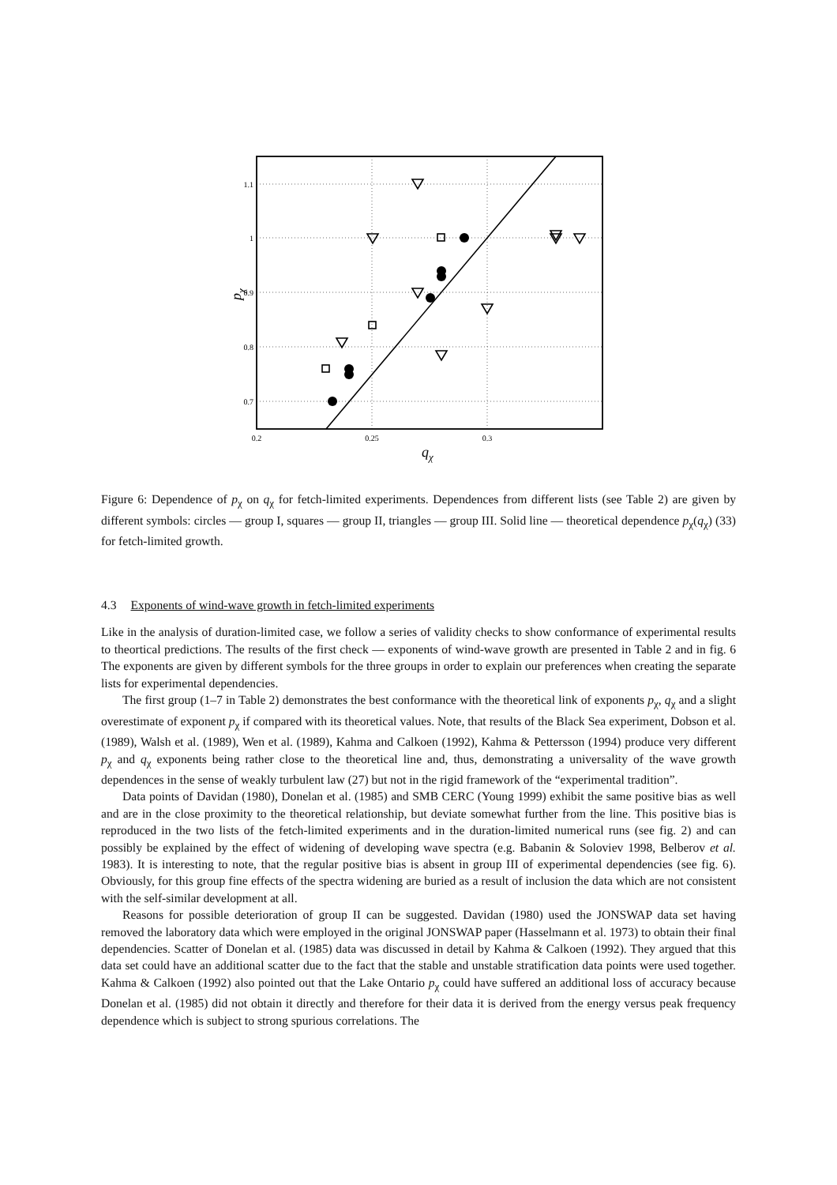1.1
1
0.9
0.8
0.7
0.2
0.25
0.3
qχ
pχ
Figure 6: Dependence of p<sub>χ</sub> on q<sub>χ</sub> for fetch-limited experiments. Dependences from different lists (see Table 2) are given by different symbols: circles — group I, squares — group II, triangles — group III. Solid line — theoretical dependence p<sub>χ</sub>(q<sub>χ</sub>) (33) for fetch-limited growth.
4.3 Exponents of wind-wave growth in fetch-limited experiments
Like in the analysis of duration-limited case, we follow a series of validity checks to show conformance of experimental results to theortical predictions. The results of the first check — exponents of wind-wave growth are presented in Table 2 and in fig. 6 The exponents are given by different symbols for the three groups in order to explain our preferences when creating the separate lists for experimental dependencies.
The first group (1–7 in Table 2) demonstrates the best conformance with the theoretical link of exponents p<sub>χ</sub>, q<sub>χ</sub> and a slight overestimate of exponent p<sub>χ</sub> if compared with its theoretical values. Note, that results of the Black Sea experiment, Dobson et al. (1989), Walsh et al. (1989), Wen et al. (1989), Kahma and Calkoen (1992), Kahma & Pettersson (1994) produce very different p<sub>χ</sub> and q<sub>χ</sub> exponents being rather close to the theoretical line and, thus, demonstrating a universality of the wave growth dependences in the sense of weakly turbulent law (27) but not in the rigid framework of the “experimental tradition”.
Data points of Davidan (1980), Donelan et al. (1985) and SMB CERC (Young 1999) exhibit the same positive bias as well and are in the close proximity to the theoretical relationship, but deviate somewhat further from the line. This positive bias is reproduced in the two lists of the fetch-limited experiments and in the duration-limited numerical runs (see fig. 2) and can possibly be explained by the effect of widening of developing wave spectra (e.g. Babanin & Soloviev 1998, Belberov et al. 1983). It is interesting to note, that the regular positive bias is absent in group III of experimental dependencies (see fig. 6). Obviously, for this group fine effects of the spectra widening are buried as a result of inclusion the data which are not consistent with the self-similar development at all.
Reasons for possible deterioration of group II can be suggested. Davidan (1980) used the JONSWAP data set having removed the laboratory data which were employed in the original JONSWAP paper (Hasselmann et al. 1973) to obtain their final dependencies. Scatter of Donelan et al. (1985) data was discussed in detail by Kahma & Calkoen (1992). They argued that this data set could have an additional scatter due to the fact that the stable and unstable stratification data points were used together. Kahma & Calkoen (1992) also pointed out that the Lake Ontario p<sub>χ</sub> could have suffered an additional loss of accuracy because Donelan et al. (1985) did not obtain it directly and therefore for their data it is derived from the energy versus peak frequency dependence which is subject to strong spurious correlations. The